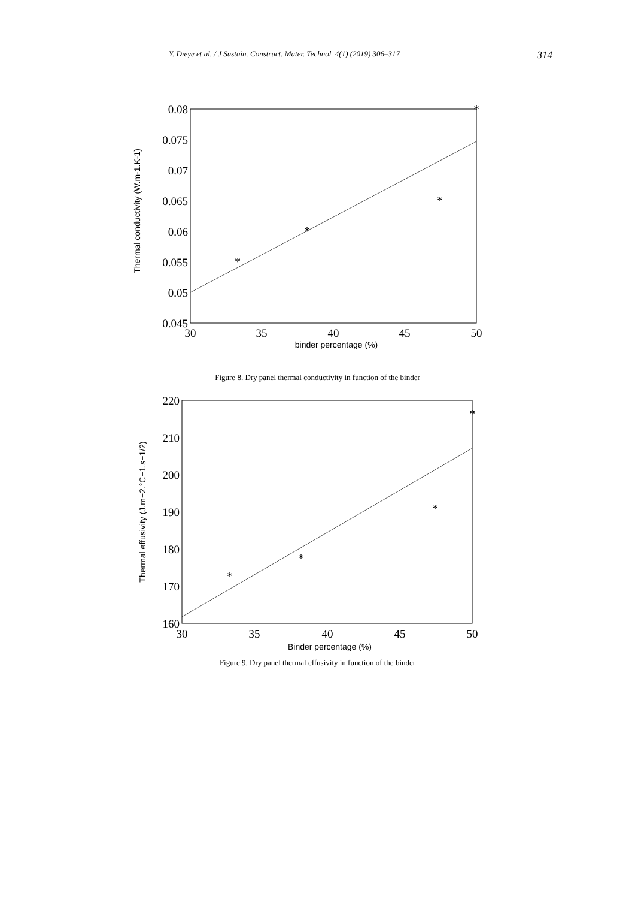Y. Dıeye et al. / J Sustain. Construct. Mater. Technol. 4(1) (2019) 306–317 314
0.08
0.075
0.07
0.065
0.06
0.055
0.05
0.045
30
35
40
45
50
binder percentage (%)
Thermal conductivity (W.m-1.K-1)
*
*
*
*
Figure 8. Dry panel thermal conductivity in function of the binder
220
210
200
190
180
170
160
30
35
40
45
50
Binder percentage (%)
Thermal effusivity (J.m−2.°C−1.s−1/2)
*
*
*
*
Figure 9. Dry panel thermal effusivity in function of the binder